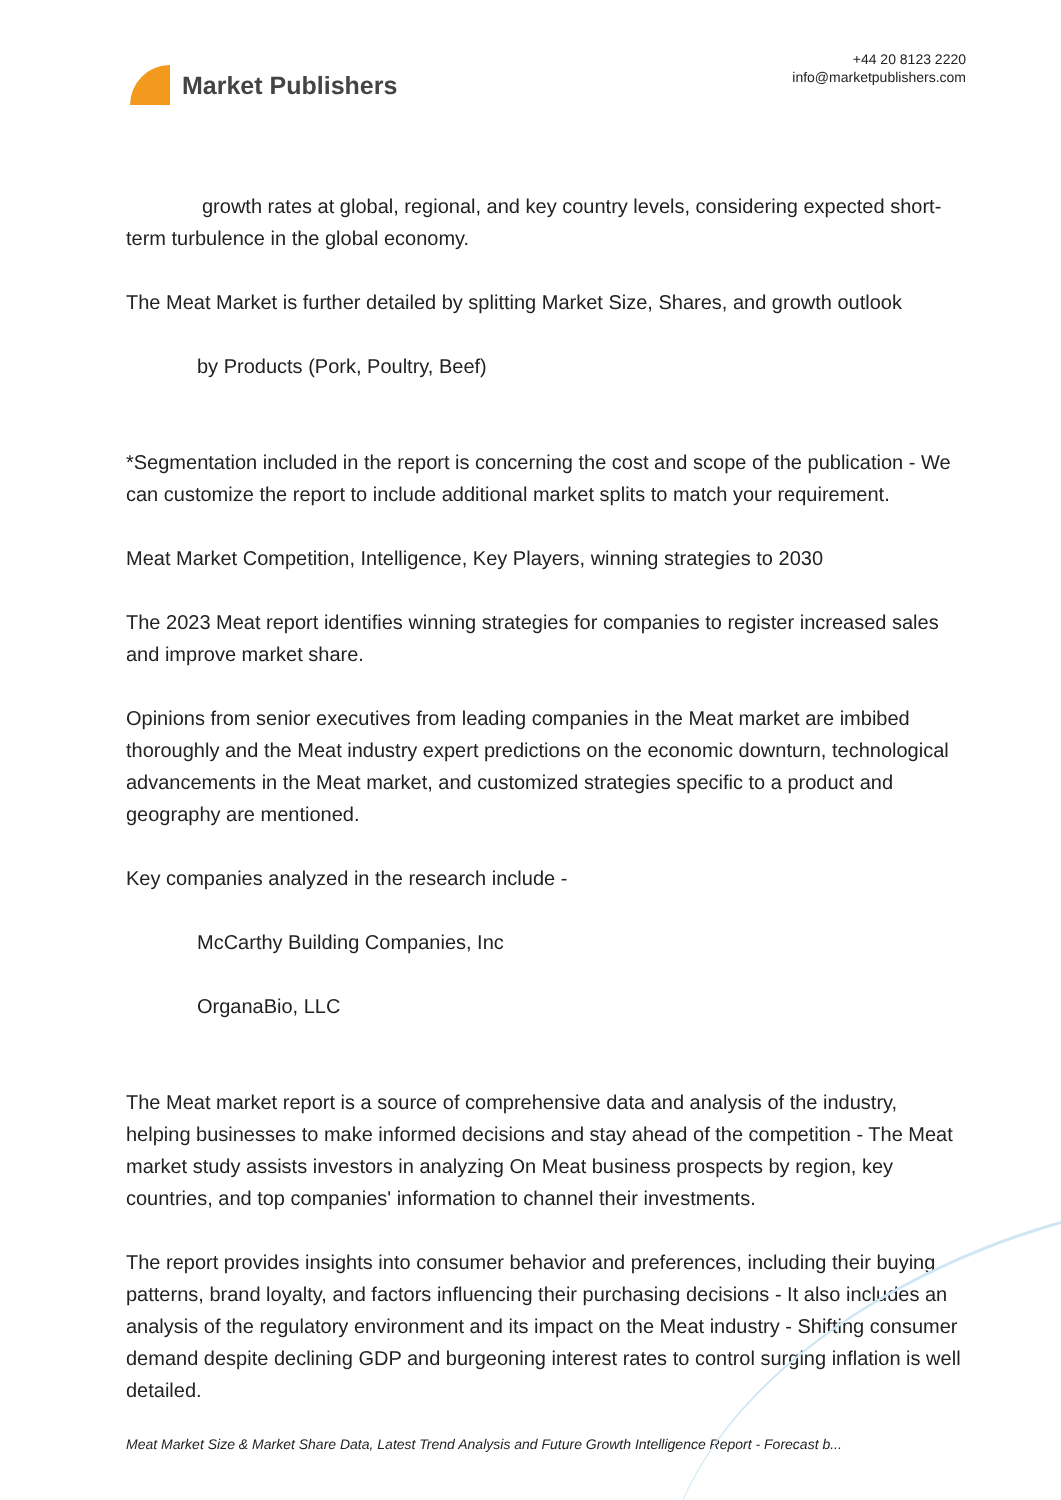Market Publishers
+44 20 8123 2220
info@marketpublishers.com
growth rates at global, regional, and key country levels, considering expected short-term turbulence in the global economy.
The Meat Market is further detailed by splitting Market Size, Shares, and growth outlook
by Products (Pork, Poultry, Beef)
*Segmentation included in the report is concerning the cost and scope of the publication - We can customize the report to include additional market splits to match your requirement.
Meat Market Competition, Intelligence, Key Players, winning strategies to 2030
The 2023 Meat report identifies winning strategies for companies to register increased sales and improve market share.
Opinions from senior executives from leading companies in the Meat market are imbibed thoroughly and the Meat industry expert predictions on the economic downturn, technological advancements in the Meat market, and customized strategies specific to a product and geography are mentioned.
Key companies analyzed in the research include -
McCarthy Building Companies, Inc
OrganaBio, LLC
The Meat market report is a source of comprehensive data and analysis of the industry, helping businesses to make informed decisions and stay ahead of the competition - The Meat market study assists investors in analyzing On Meat business prospects by region, key countries, and top companies' information to channel their investments.
The report provides insights into consumer behavior and preferences, including their buying patterns, brand loyalty, and factors influencing their purchasing decisions - It also includes an analysis of the regulatory environment and its impact on the Meat industry - Shifting consumer demand despite declining GDP and burgeoning interest rates to control surging inflation is well detailed.
Meat Market Size & Market Share Data, Latest Trend Analysis and Future Growth Intelligence Report - Forecast b...